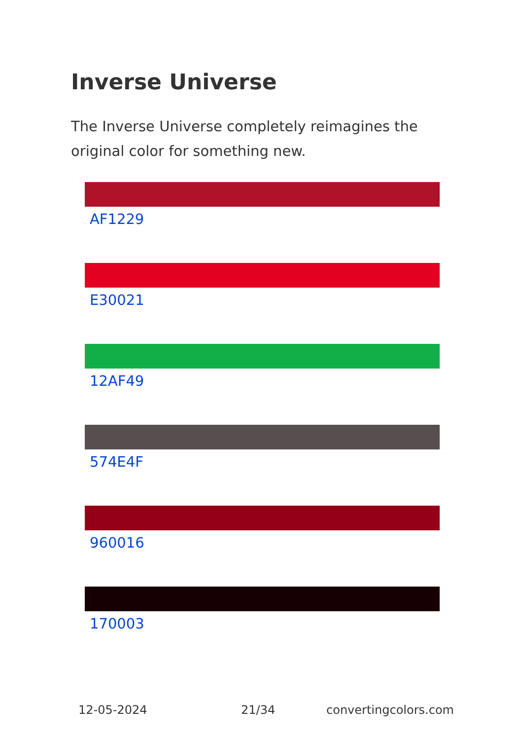Inverse Universe
The Inverse Universe completely reimagines the original color for something new.
AF1229
E30021
12AF49
574E4F
960016
170003
12-05-2024 21/34 convertingcolors.com